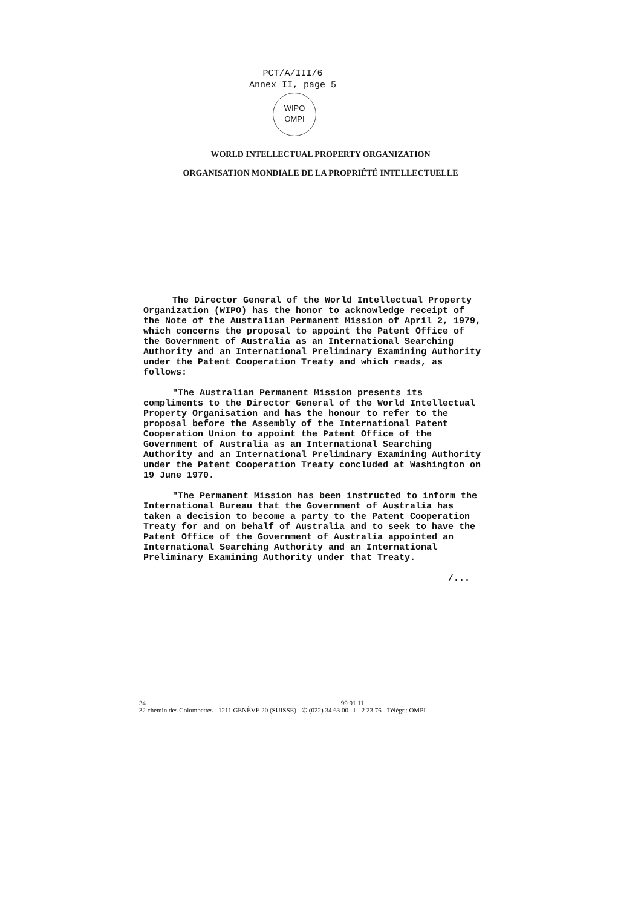PCT/A/III/6
Annex II, page 5
WIPO
OMPI
WORLD INTELLECTUAL PROPERTY ORGANIZATION
ORGANISATION MONDIALE DE LA PROPRIÉTÉ INTELLECTUELLE
The Director General of the World Intellectual Property Organization (WIPO) has the honor to acknowledge receipt of the Note of the Australian Permanent Mission of April 2, 1979, which concerns the proposal to appoint the Patent Office of the Government of Australia as an International Searching Authority and an International Preliminary Examining Authority under the Patent Cooperation Treaty and which reads, as follows:
"The Australian Permanent Mission presents its compliments to the Director General of the World Intellectual Property Organisation and has the honour to refer to the proposal before the Assembly of the International Patent Cooperation Union to appoint the Patent Office of the Government of Australia as an International Searching Authority and an International Preliminary Examining Authority under the Patent Cooperation Treaty concluded at Washington on 19 June 1970.
"The Permanent Mission has been instructed to inform the International Bureau that the Government of Australia has taken a decision to become a party to the Patent Cooperation Treaty for and on behalf of Australia and to seek to have the Patent Office of the Government of Australia appointed an International Searching Authority and an International Preliminary Examining Authority under that Treaty.
/...
34 99 91 11
32 chemin des Colombettes - 1211 GENÈVE 20 (SUISSE) - ✆ (022) 34 63 00 - ☐ 2 23 76 - Télégr.: OMPI